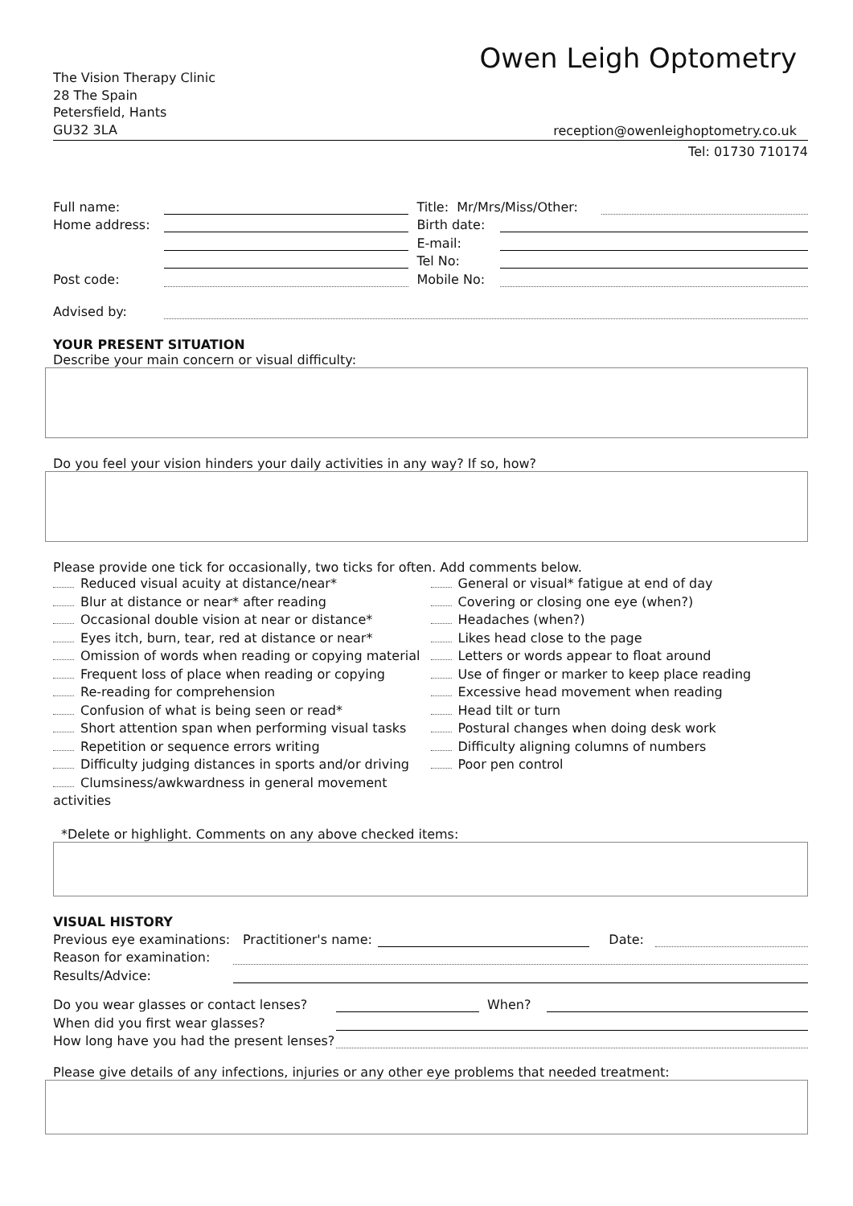Owen Leigh Optometry
The Vision Therapy Clinic
28 The Spain
Petersfield, Hants
GU32 3LA
reception@owenleighoptometry.co.uk
Tel: 01730 710174
Full name:
Home address:
Post code:
Title: Mr/Mrs/Miss/Other:
Birth date:
E-mail:
Tel No:
Mobile No:
Advised by:
YOUR PRESENT SITUATION
Describe your main concern or visual difficulty:
Do you feel your vision hinders your daily activities in any way? If so, how?
Please provide one tick for occasionally, two ticks for often. Add comments below.
Reduced visual acuity at distance/near*
Blur at distance or near* after reading
Occasional double vision at near or distance*
Eyes itch, burn, tear, red at distance or near*
Omission of words when reading or copying material
Frequent loss of place when reading or copying
Re-reading for comprehension
Confusion of what is being seen or read*
Short attention span when performing visual tasks
Repetition or sequence errors writing
Difficulty judging distances in sports and/or driving
Clumsiness/awkwardness in general movement activities
General or visual* fatigue at end of day
Covering or closing one eye (when?)
Headaches (when?)
Likes head close to the page
Letters or words appear to float around
Use of finger or marker to keep place reading
Excessive head movement when reading
Head tilt or turn
Postural changes when doing desk work
Difficulty aligning columns of numbers
Poor pen control
*Delete or highlight. Comments on any above checked items:
VISUAL HISTORY
Previous eye examinations: Practitioner's name: Date:
Reason for examination:
Results/Advice:
Do you wear glasses or contact lenses? When?
When did you first wear glasses?
How long have you had the present lenses?
Please give details of any infections, injuries or any other eye problems that needed treatment: